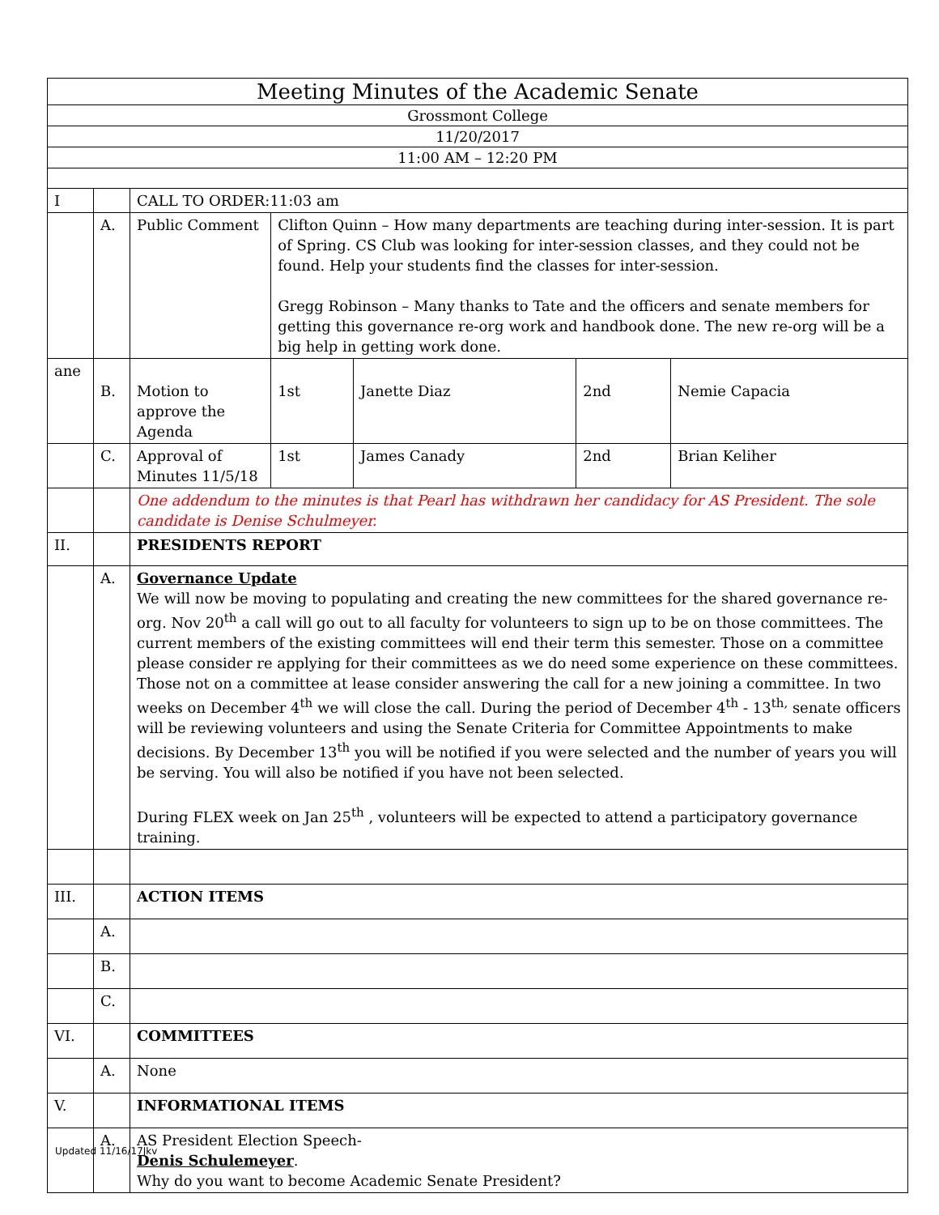| Meeting Minutes of the Academic Senate | | | | | | | |
| Grossmont College | | | | | | | |
| 11/20/2017 | | | | | | | |
| 11:00 AM – 12:20 PM | | | | | | | |
| I | | CALL TO ORDER:11:03 am | | | | | |
| | A. | Public Comment | Clifton Quinn – How many departments are teaching during inter-session. It is part of Spring. CS Club was looking for inter-session classes, and they could not be found. Help your students find the classes for inter-session. Gregg Robinson – Many thanks to Tate and the officers and senate members for getting this governance re-org work and handbook done. The new re-org will be a big help in getting work done. | | | | |
| ane | B. | Motion to approve the Agenda | | 1st | Janette Diaz | 2nd | Nemie Capacia |
| | C. | Approval of Minutes 11/5/18 | | 1st | James Canady | 2nd | Brian Keliher |
| | | One addendum to the minutes is that Pearl has withdrawn her candidacy for AS President. The sole candidate is Denise Schulmeyer. | | | | | |
| II. | | PRESIDENTS REPORT | | | | | |
| | A. | Governance Update We will now be moving to populating and creating the new committees for the shared governance re-org. Nov 20<sup>th</sup> a call will go out to all faculty for volunteers to sign up to be on those committees. The current members of the existing committees will end their term this semester. Those on a committee please consider re applying for their committees as we do need some experience on these committees. Those not on a committee at lease consider answering the call for a new joining a committee. In two weeks on December 4<sup>th</sup> we will close the call. During the period of December 4<sup>th</sup> - 13<sup>th,</sup> senate officers will be reviewing volunteers and using the Senate Criteria for Committee Appointments to make decisions. By December 13<sup>th</sup> you will be notified if you were selected and the number of years you will be serving. You will also be notified if you have not been selected. During FLEX week on Jan 25<sup>th</sup> , volunteers will be expected to attend a participatory governance training. | | | | | |
| III. | | ACTION ITEMS | | | | | |
| | A. | | | | | | |
| | B. | | | | | | |
| | C. | | | | | | |
| VI. | | COMMITTEES | | | | | |
| | A. | None | | | | | |
| V. | | INFORMATIONAL ITEMS | | | | | |
| | A. | AS President Election Speech- Denis Schulemeyer . Why do you want to become Academic Senate President? | | | | | |
Updated 11/16/17Jkv